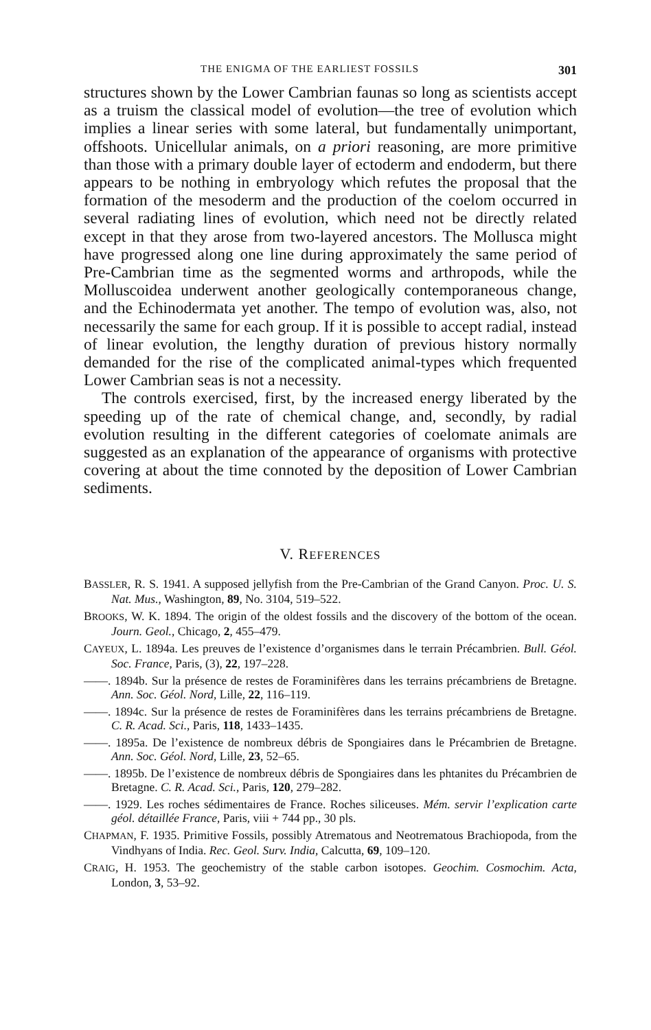THE ENIGMA OF THE EARLIEST FOSSILS 301
structures shown by the Lower Cambrian faunas so long as scientists accept as a truism the classical model of evolution—the tree of evolution which implies a linear series with some lateral, but fundamentally unimportant, offshoots. Unicellular animals, on a priori reasoning, are more primitive than those with a primary double layer of ectoderm and endoderm, but there appears to be nothing in embryology which refutes the proposal that the formation of the mesoderm and the production of the coelom occurred in several radiating lines of evolution, which need not be directly related except in that they arose from two-layered ancestors. The Mollusca might have progressed along one line during approximately the same period of Pre-Cambrian time as the segmented worms and arthropods, while the Molluscoidea underwent another geologically contemporaneous change, and the Echinodermata yet another. The tempo of evolution was, also, not necessarily the same for each group. If it is possible to accept radial, instead of linear evolution, the lengthy duration of previous history normally demanded for the rise of the complicated animal-types which frequented Lower Cambrian seas is not a necessity.
The controls exercised, first, by the increased energy liberated by the speeding up of the rate of chemical change, and, secondly, by radial evolution resulting in the different categories of coelomate animals are suggested as an explanation of the appearance of organisms with protective covering at about the time connoted by the deposition of Lower Cambrian sediments.
V. REFERENCES
BASSLER, R. S. 1941. A supposed jellyfish from the Pre-Cambrian of the Grand Canyon. Proc. U. S. Nat. Mus., Washington, 89, No. 3104, 519–522.
BROOKS, W. K. 1894. The origin of the oldest fossils and the discovery of the bottom of the ocean. Journ. Geol., Chicago, 2, 455–479.
CAYEUX, L. 1894a. Les preuves de l’existence d’organismes dans le terrain Précambrien. Bull. Géol. Soc. France, Paris, (3), 22, 197–228.
——. 1894b. Sur la présence de restes de Foraminifères dans les terrains précambriens de Bretagne. Ann. Soc. Géol. Nord, Lille, 22, 116–119.
——. 1894c. Sur la présence de restes de Foraminifères dans les terrains précambriens de Bretagne. C. R. Acad. Sci., Paris, 118, 1433–1435.
——. 1895a. De l’existence de nombreux débris de Spongiaires dans le Précambrien de Bretagne. Ann. Soc. Géol. Nord, Lille, 23, 52–65.
——. 1895b. De l’existence de nombreux débris de Spongiaires dans les phtanites du Précambrien de Bretagne. C. R. Acad. Sci., Paris, 120, 279–282.
——. 1929. Les roches sédimentaires de France. Roches siliceuses. Mém. servir l’explication carte géol. détaillée France, Paris, viii + 744 pp., 30 pls.
CHAPMAN, F. 1935. Primitive Fossils, possibly Atrematous and Neotrematous Brachiopoda, from the Vindhyans of India. Rec. Geol. Surv. India, Calcutta, 69, 109–120.
CRAIG, H. 1953. The geochemistry of the stable carbon isotopes. Geochim. Cosmochim. Acta, London, 3, 53–92.